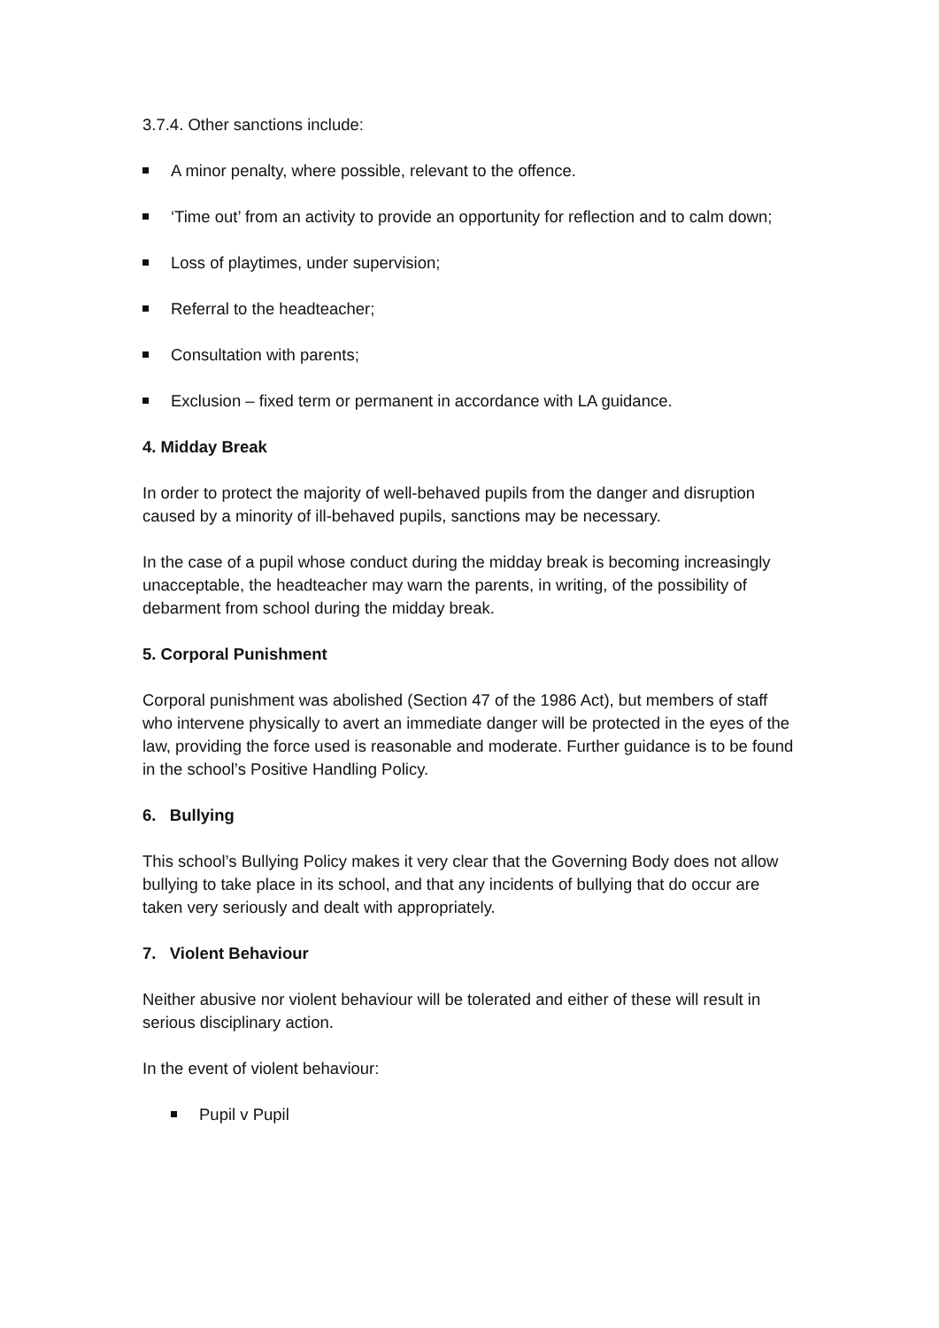3.7.4. Other sanctions include:
A minor penalty, where possible, relevant to the offence.
‘Time out’ from an activity to provide an opportunity for reflection and to calm down;
Loss of playtimes, under supervision;
Referral to the headteacher;
Consultation with parents;
Exclusion – fixed term or permanent in accordance with LA guidance.
4. Midday Break
In order to protect the majority of well-behaved pupils from the danger and disruption caused by a minority of ill-behaved pupils, sanctions may be necessary.
In the case of a pupil whose conduct during the midday break is becoming increasingly unacceptable, the headteacher may warn the parents, in writing, of the possibility of debarment from school during the midday break.
5. Corporal Punishment
Corporal punishment was abolished (Section 47 of the 1986 Act), but members of staff who intervene physically to avert an immediate danger will be protected in the eyes of the law, providing the force used is reasonable and moderate. Further guidance is to be found in the school’s Positive Handling Policy.
6. Bullying
This school’s Bullying Policy makes it very clear that the Governing Body does not allow bullying to take place in its school, and that any incidents of bullying that do occur are taken very seriously and dealt with appropriately.
7. Violent Behaviour
Neither abusive nor violent behaviour will be tolerated and either of these will result in serious disciplinary action.
In the event of violent behaviour:
Pupil v Pupil